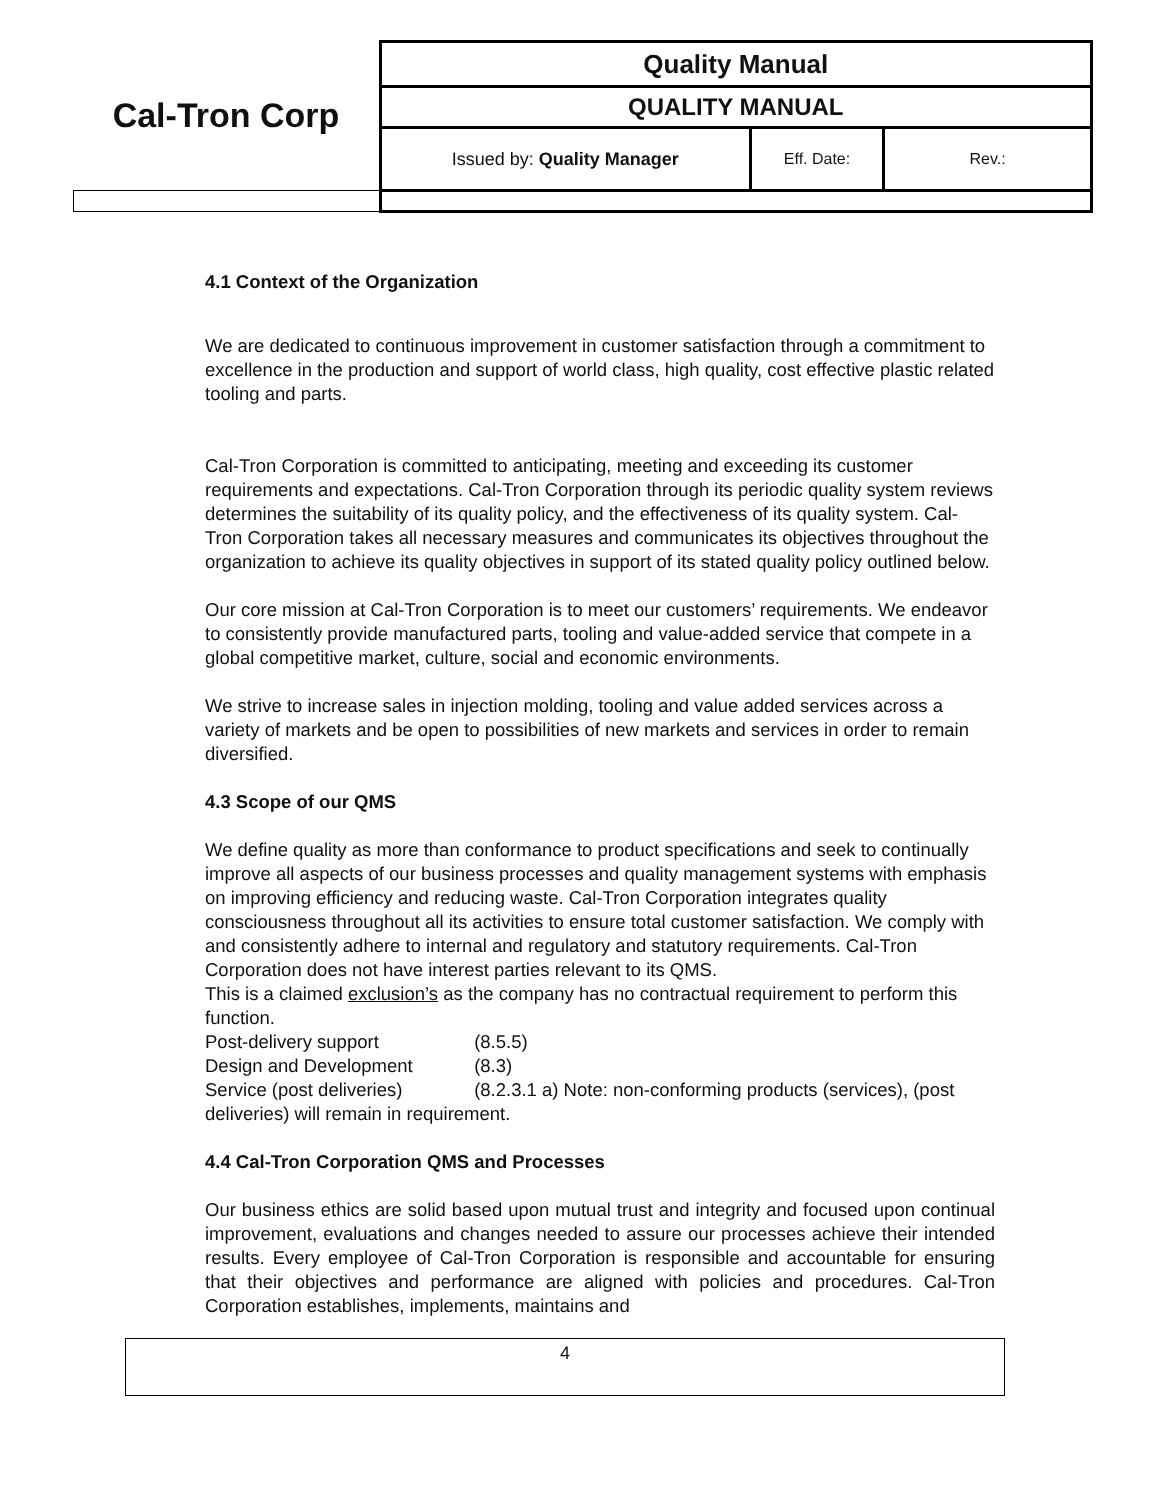| Cal-Tron Corp | Quality Manual | | |
| | QUALITY MANUAL | | |
| | Issued by: Quality Manager | Eff. Date: | Rev.: |
4.1 Context of the Organization
We are dedicated to continuous improvement in customer satisfaction through a commitment to excellence in the production and support of world class, high quality, cost effective plastic related tooling and parts.
Cal-Tron Corporation is committed to anticipating, meeting and exceeding its customer requirements and expectations. Cal-Tron Corporation through its periodic quality system reviews determines the suitability of its quality policy, and the effectiveness of its quality system. Cal-Tron Corporation takes all necessary measures and communicates its objectives throughout the organization to achieve its quality objectives in support of its stated quality policy outlined below.
Our core mission at Cal-Tron Corporation is to meet our customers’ requirements. We endeavor to consistently provide manufactured parts, tooling and value-added service that compete in a global competitive market, culture, social and economic environments.
We strive to increase sales in injection molding, tooling and value added services across a variety of markets and be open to possibilities of new markets and services in order to remain diversified.
4.3 Scope of our QMS
We define quality as more than conformance to product specifications and seek to continually improve all aspects of our business processes and quality management systems with emphasis on improving efficiency and reducing waste. Cal-Tron Corporation integrates quality consciousness throughout all its activities to ensure total customer satisfaction. We comply with and consistently adhere to internal and regulatory and statutory requirements. Cal-Tron Corporation does not have interest parties relevant to its QMS.
This is a claimed exclusion’s as the company has no contractual requirement to perform this function.
Post-delivery support (8.5.5)
Design and Development (8.3)
Service (post deliveries) (8.2.3.1 a) Note: non-conforming products (services), (post deliveries) will remain in requirement.
4.4 Cal-Tron Corporation QMS and Processes
Our business ethics are solid based upon mutual trust and integrity and focused upon continual improvement, evaluations and changes needed to assure our processes achieve their intended results. Every employee of Cal-Tron Corporation is responsible and accountable for ensuring that their objectives and performance are aligned with policies and procedures. Cal-Tron Corporation establishes, implements, maintains and
4